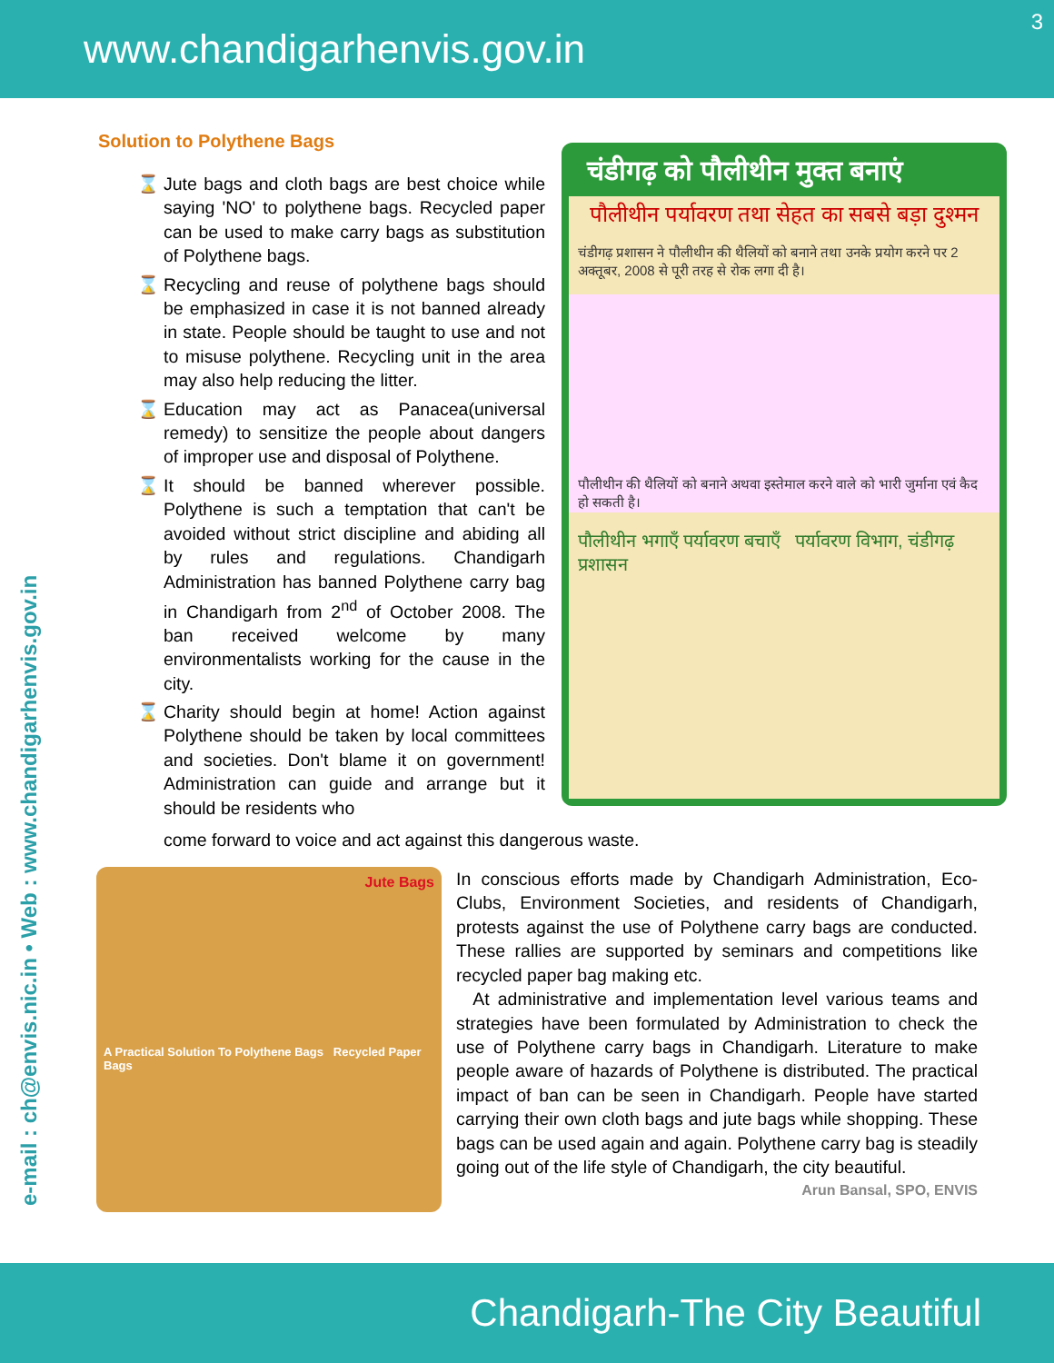www.chandigarhenvis.gov.in
3
e-mail : ch@envis.nic.in • Web : www.chandigarhenvis.gov.in
Solution to Polythene Bags
Jute bags and cloth bags are best choice while saying 'NO' to polythene bags. Recycled paper can be used to make carry bags as substitution of Polythene bags.
Recycling and reuse of polythene bags should be emphasized in case it is not banned already in state. People should be taught to use and not to misuse polythene. Recycling unit in the area may also help reducing the litter.
Education may act as Panacea(universal remedy) to sensitize the people about dangers of improper use and disposal of Polythene.
It should be banned wherever possible. Polythene is such a temptation that can't be avoided without strict discipline and abiding all by rules and regulations. Chandigarh Administration has banned Polythene carry bag in Chandigarh from 2<sup>nd</sup> of October 2008. The ban received welcome by many environmentalists working for the cause in the city.
Charity should begin at home! Action against Polythene should be taken by local committees and societies. Don't blame it on government! Administration can guide and arrange but it should be residents who
चंडीगढ़ को पौलीथीन मुक्त बनाएं
पौलीथीन पर्यावरण तथा सेहत का सबसे बड़ा दुश्मन
चंडीगढ़ प्रशासन ने पौलीथीन की थैलियों को बनाने तथा उनके प्रयोग करने पर 2 अक्तूबर, 2008 से पूरी तरह से रोक लगा दी है।
पौलीथीन की थैलियों को बनाने अथवा इस्तेमाल करने वाले को भारी जुर्माना एवं कैद हो सकती है।
पौलीथीन भगाएँ पर्यावरण बचाएँ पर्यावरण विभाग, चंडीगढ़ प्रशासन
come forward to voice and act against this dangerous waste.
Jute Bags
A Practical Solution To Polythene Bags Recycled Paper Bags
In conscious efforts made by Chandigarh Administration, Eco-Clubs, Environment Societies, and residents of Chandigarh, protests against the use of Polythene carry bags are conducted. These rallies are supported by seminars and competitions like recycled paper bag making etc.
At administrative and implementation level various teams and strategies have been formulated by Administration to check the use of Polythene carry bags in Chandigarh. Literature to make people aware of hazards of Polythene is distributed. The practical impact of ban can be seen in Chandigarh. People have started carrying their own cloth bags and jute bags while shopping. These bags can be used again and again. Polythene carry bag is steadily going out of the life style of Chandigarh, the city beautiful.
Arun Bansal, SPO, ENVIS
Chandigarh-The City Beautiful